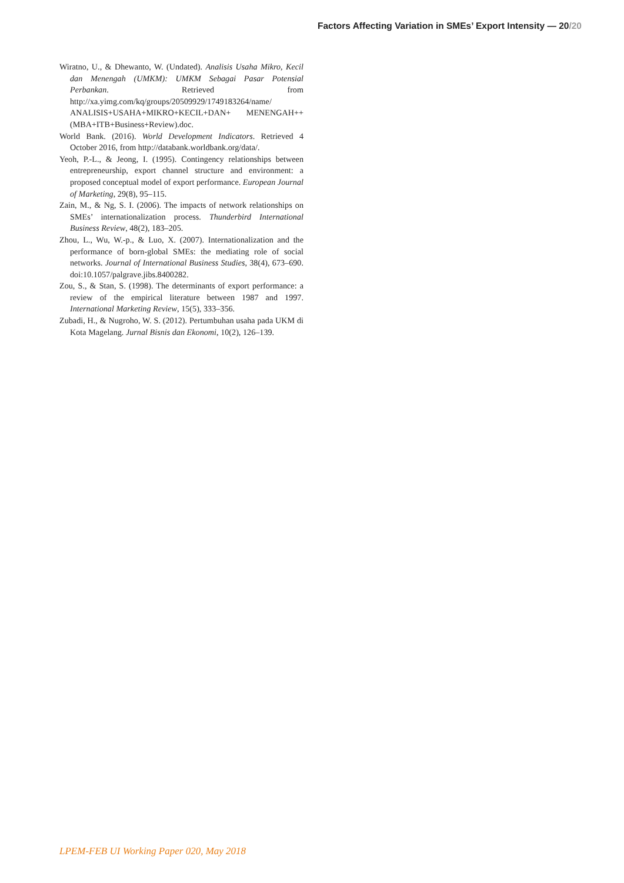Factors Affecting Variation in SMEs’ Export Intensity — 20/20
Wiratno, U., & Dhewanto, W. (Undated). Analisis Usaha Mikro, Kecil dan Menengah (UMKM): UMKM Sebagai Pasar Potensial Perbankan. Retrieved from http://xa.yimg.com/kq/groups/20509929/1749183264/name/ ANALISIS+USAHA+MIKRO+KECIL+DAN+ MENENGAH++(MBA+ITB+Business+Review).doc.
World Bank. (2016). World Development Indicators. Retrieved 4 October 2016, from http://databank.worldbank.org/data/.
Yeoh, P.-L., & Jeong, I. (1995). Contingency relationships between entrepreneurship, export channel structure and environment: a proposed conceptual model of export performance. European Journal of Marketing, 29(8), 95–115.
Zain, M., & Ng, S. I. (2006). The impacts of network relationships on SMEs’ internationalization process. Thunderbird International Business Review, 48(2), 183–205.
Zhou, L., Wu, W.-p., & Luo, X. (2007). Internationalization and the performance of born-global SMEs: the mediating role of social networks. Journal of International Business Studies, 38(4), 673–690. doi:10.1057/palgrave.jibs.8400282.
Zou, S., & Stan, S. (1998). The determinants of export performance: a review of the empirical literature between 1987 and 1997. International Marketing Review, 15(5), 333–356.
Zubadi, H., & Nugroho, W. S. (2012). Pertumbuhan usaha pada UKM di Kota Magelang. Jurnal Bisnis dan Ekonomi, 10(2), 126–139.
LPEM-FEB UI Working Paper 020, May 2018